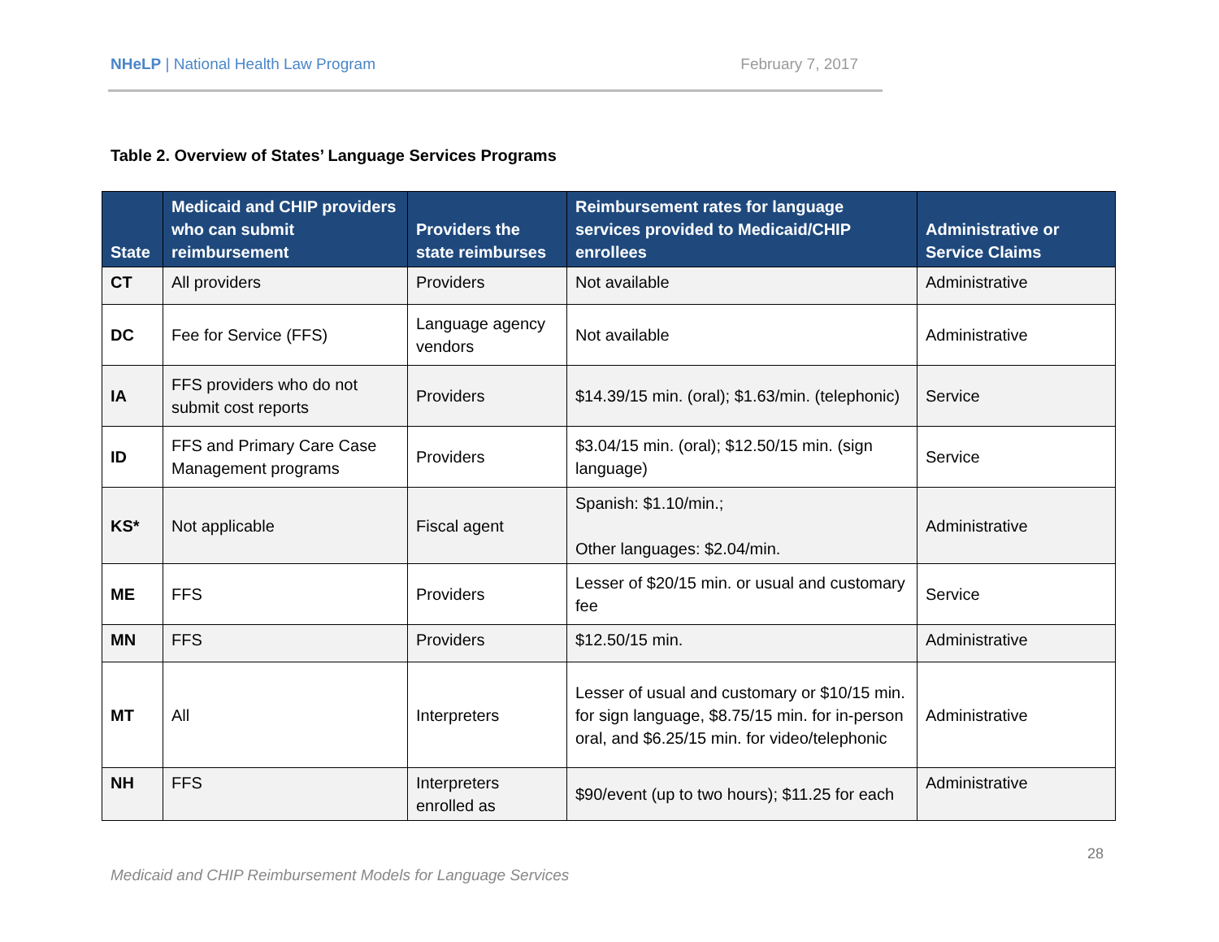NHeLP | National Health Law Program February 7, 2017
Table 2. Overview of States’ Language Services Programs
| State | Medicaid and CHIP providers who can submit reimbursement | Providers the state reimburses | Reimbursement rates for language services provided to Medicaid/CHIP enrollees | Administrative or Service Claims |
| --- | --- | --- | --- | --- |
| CT | All providers | Providers | Not available | Administrative |
| DC | Fee for Service (FFS) | Language agency vendors | Not available | Administrative |
| IA | FFS providers who do not submit cost reports | Providers | $14.39/15 min. (oral); $1.63/min. (telephonic) | Service |
| ID | FFS and Primary Care Case Management programs | Providers | $3.04/15 min. (oral); $12.50/15 min. (sign language) | Service |
| KS* | Not applicable | Fiscal agent | Spanish: $1.10/min.; Other languages: $2.04/min. | Administrative |
| ME | FFS | Providers | Lesser of $20/15 min. or usual and customary fee | Service |
| MN | FFS | Providers | $12.50/15 min. | Administrative |
| MT | All | Interpreters | Lesser of usual and customary or $10/15 min. for sign language, $8.75/15 min. for in-person oral, and $6.25/15 min. for video/telephonic | Administrative |
| NH | FFS | Interpreters enrolled as | $90/event (up to two hours); $11.25 for each | Administrative |
28
Medicaid and CHIP Reimbursement Models for Language Services